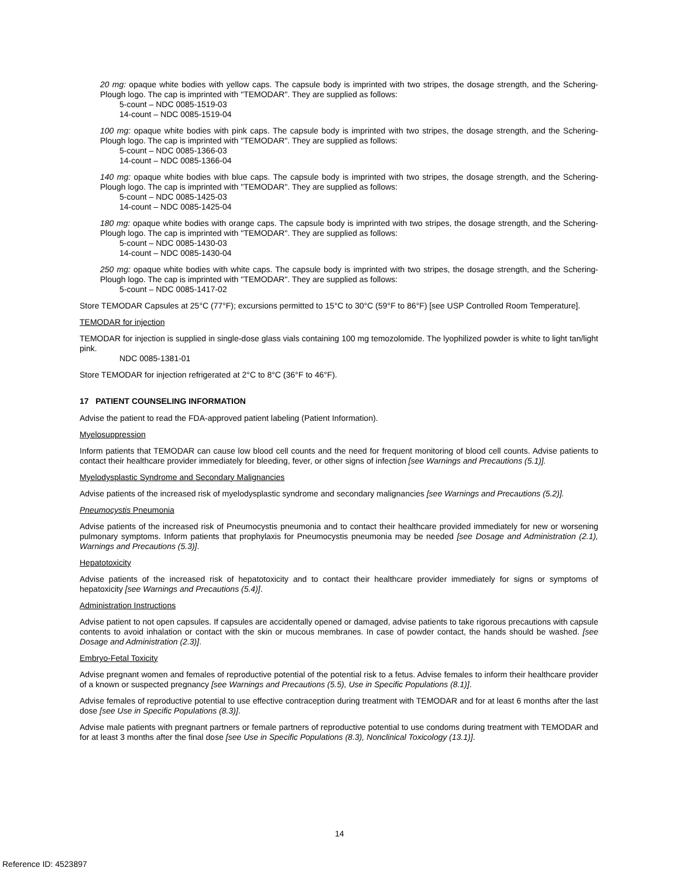20 mg: opaque white bodies with yellow caps. The capsule body is imprinted with two stripes, the dosage strength, and the Schering-Plough logo. The cap is imprinted with "TEMODAR". They are supplied as follows:
5-count – NDC 0085-1519-03
14-count – NDC 0085-1519-04
100 mg: opaque white bodies with pink caps. The capsule body is imprinted with two stripes, the dosage strength, and the Schering-Plough logo. The cap is imprinted with "TEMODAR". They are supplied as follows:
5-count – NDC 0085-1366-03
14-count – NDC 0085-1366-04
140 mg: opaque white bodies with blue caps. The capsule body is imprinted with two stripes, the dosage strength, and the Schering-Plough logo. The cap is imprinted with "TEMODAR". They are supplied as follows:
5-count – NDC 0085-1425-03
14-count – NDC 0085-1425-04
180 mg: opaque white bodies with orange caps. The capsule body is imprinted with two stripes, the dosage strength, and the Schering-Plough logo. The cap is imprinted with "TEMODAR". They are supplied as follows:
5-count – NDC 0085-1430-03
14-count – NDC 0085-1430-04
250 mg: opaque white bodies with white caps. The capsule body is imprinted with two stripes, the dosage strength, and the Schering-Plough logo. The cap is imprinted with "TEMODAR". They are supplied as follows:
5-count – NDC 0085-1417-02
Store TEMODAR Capsules at 25°C (77°F); excursions permitted to 15°C to 30°C (59°F to 86°F) [see USP Controlled Room Temperature].
TEMODAR for injection
TEMODAR for injection is supplied in single-dose glass vials containing 100 mg temozolomide. The lyophilized powder is white to light tan/light pink.
NDC 0085-1381-01
Store TEMODAR for injection refrigerated at 2°C to 8°C (36°F to 46°F).
17 PATIENT COUNSELING INFORMATION
Advise the patient to read the FDA-approved patient labeling (Patient Information).
Myelosuppression
Inform patients that TEMODAR can cause low blood cell counts and the need for frequent monitoring of blood cell counts. Advise patients to contact their healthcare provider immediately for bleeding, fever, or other signs of infection [see Warnings and Precautions (5.1)].
Myelodysplastic Syndrome and Secondary Malignancies
Advise patients of the increased risk of myelodysplastic syndrome and secondary malignancies [see Warnings and Precautions (5.2)].
Pneumocystis Pneumonia
Advise patients of the increased risk of Pneumocystis pneumonia and to contact their healthcare provided immediately for new or worsening pulmonary symptoms. Inform patients that prophylaxis for Pneumocystis pneumonia may be needed [see Dosage and Administration (2.1), Warnings and Precautions (5.3)].
Hepatotoxicity
Advise patients of the increased risk of hepatotoxicity and to contact their healthcare provider immediately for signs or symptoms of hepatoxicity [see Warnings and Precautions (5.4)].
Administration Instructions
Advise patient to not open capsules. If capsules are accidentally opened or damaged, advise patients to take rigorous precautions with capsule contents to avoid inhalation or contact with the skin or mucous membranes. In case of powder contact, the hands should be washed. [see Dosage and Administration (2.3)].
Embryo-Fetal Toxicity
Advise pregnant women and females of reproductive potential of the potential risk to a fetus. Advise females to inform their healthcare provider of a known or suspected pregnancy [see Warnings and Precautions (5.5), Use in Specific Populations (8.1)].
Advise females of reproductive potential to use effective contraception during treatment with TEMODAR and for at least 6 months after the last dose [see Use in Specific Populations (8.3)].
Advise male patients with pregnant partners or female partners of reproductive potential to use condoms during treatment with TEMODAR and for at least 3 months after the final dose [see Use in Specific Populations (8.3), Nonclinical Toxicology (13.1)].
14
Reference ID: 4523897